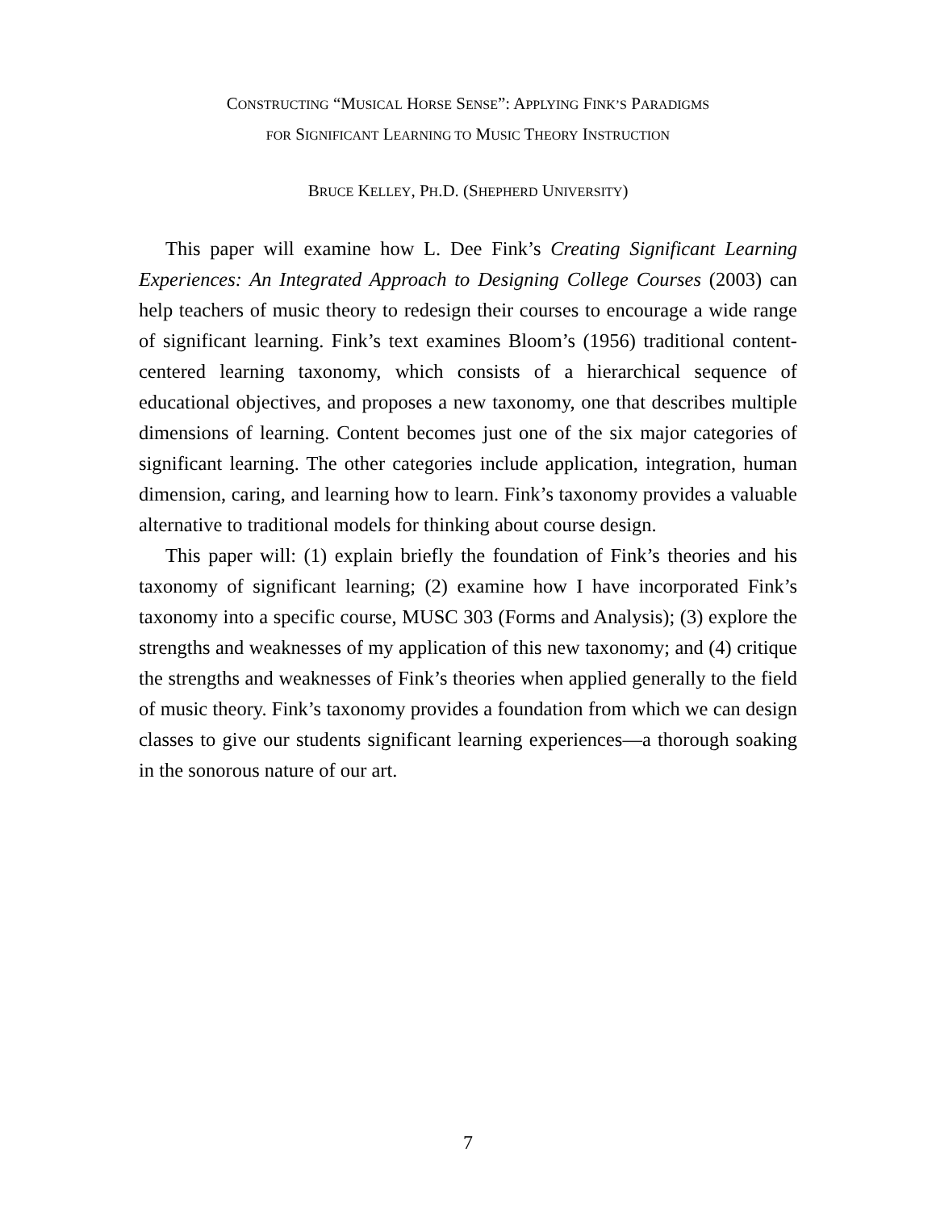CONSTRUCTING “MUSICAL HORSE SENSE”: APPLYING FINK’S PARADIGMS
FOR SIGNIFICANT LEARNING TO MUSIC THEORY INSTRUCTION
BRUCE KELLEY, PH.D. (SHEPHERD UNIVERSITY)
This paper will examine how L. Dee Fink’s Creating Significant Learning Experiences: An Integrated Approach to Designing College Courses (2003) can help teachers of music theory to redesign their courses to encourage a wide range of significant learning. Fink’s text examines Bloom’s (1956) traditional content-centered learning taxonomy, which consists of a hierarchical sequence of educational objectives, and proposes a new taxonomy, one that describes multiple dimensions of learning. Content becomes just one of the six major categories of significant learning. The other categories include application, integration, human dimension, caring, and learning how to learn. Fink’s taxonomy provides a valuable alternative to traditional models for thinking about course design.
This paper will: (1) explain briefly the foundation of Fink’s theories and his taxonomy of significant learning; (2) examine how I have incorporated Fink’s taxonomy into a specific course, MUSC 303 (Forms and Analysis); (3) explore the strengths and weaknesses of my application of this new taxonomy; and (4) critique the strengths and weaknesses of Fink’s theories when applied generally to the field of music theory. Fink’s taxonomy provides a foundation from which we can design classes to give our students significant learning experiences—a thorough soaking in the sonorous nature of our art.
7